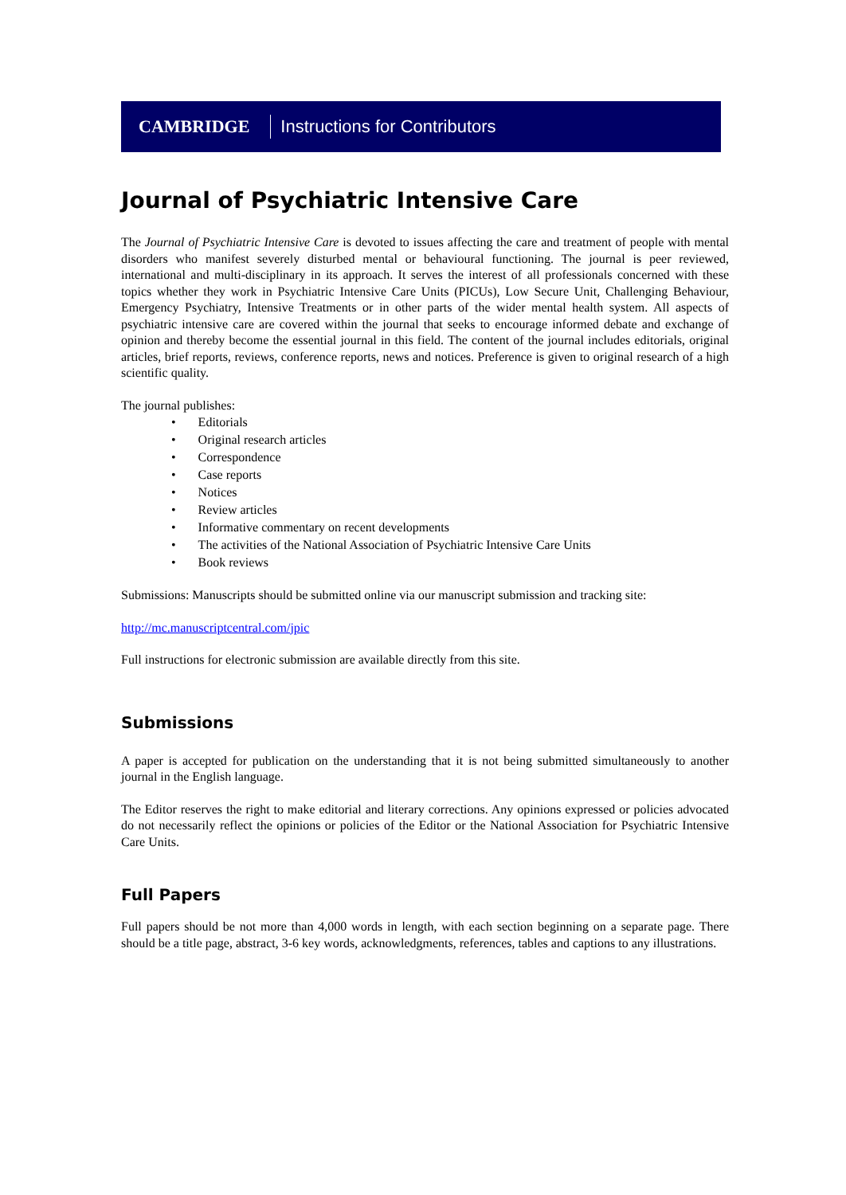CAMBRIDGE Instructions for Contributors
Journal of Psychiatric Intensive Care
The Journal of Psychiatric Intensive Care is devoted to issues affecting the care and treatment of people with mental disorders who manifest severely disturbed mental or behavioural functioning. The journal is peer reviewed, international and multi-disciplinary in its approach. It serves the interest of all professionals concerned with these topics whether they work in Psychiatric Intensive Care Units (PICUs), Low Secure Unit, Challenging Behaviour, Emergency Psychiatry, Intensive Treatments or in other parts of the wider mental health system. All aspects of psychiatric intensive care are covered within the journal that seeks to encourage informed debate and exchange of opinion and thereby become the essential journal in this field. The content of the journal includes editorials, original articles, brief reports, reviews, conference reports, news and notices. Preference is given to original research of a high scientific quality.
The journal publishes:
• Editorials
• Original research articles
• Correspondence
• Case reports
• Notices
• Review articles
• Informative commentary on recent developments
• The activities of the National Association of Psychiatric Intensive Care Units
• Book reviews
Submissions: Manuscripts should be submitted online via our manuscript submission and tracking site:
http://mc.manuscriptcentral.com/jpic
Full instructions for electronic submission are available directly from this site.
Submissions
A paper is accepted for publication on the understanding that it is not being submitted simultaneously to another journal in the English language.
The Editor reserves the right to make editorial and literary corrections. Any opinions expressed or policies advocated do not necessarily reflect the opinions or policies of the Editor or the National Association for Psychiatric Intensive Care Units.
Full Papers
Full papers should be not more than 4,000 words in length, with each section beginning on a separate page. There should be a title page, abstract, 3-6 key words, acknowledgments, references, tables and captions to any illustrations.